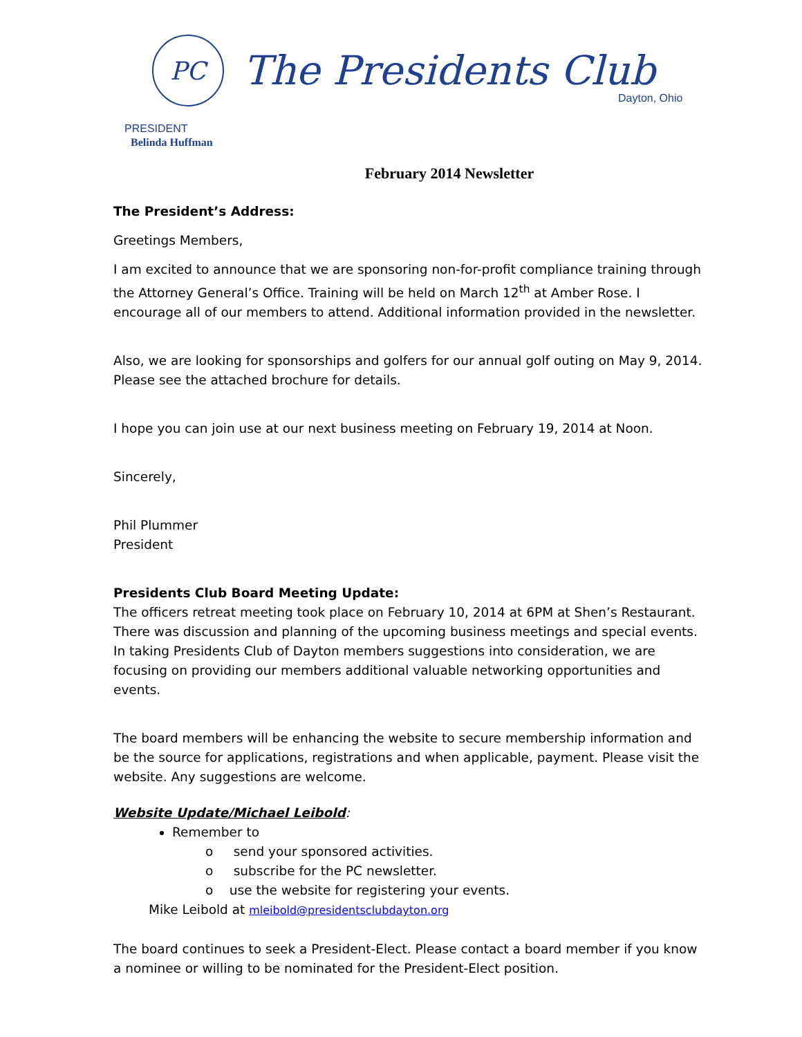PC The Presidents Club
Dayton, Ohio
PRESIDENT
Belinda Huffman
February 2014 Newsletter
The President’s Address:
Greetings Members,
I am excited to announce that we are sponsoring non-for-profit compliance training through the Attorney General’s Office. Training will be held on March 12<sup>th</sup> at Amber Rose. I encourage all of our members to attend. Additional information provided in the newsletter.
Also, we are looking for sponsorships and golfers for our annual golf outing on May 9, 2014. Please see the attached brochure for details.
I hope you can join use at our next business meeting on February 19, 2014 at Noon.
Sincerely,
Phil Plummer
President
Presidents Club Board Meeting Update:
The officers retreat meeting took place on February 10, 2014 at 6PM at Shen’s Restaurant. There was discussion and planning of the upcoming business meetings and special events. In taking Presidents Club of Dayton members suggestions into consideration, we are focusing on providing our members additional valuable networking opportunities and events.
The board members will be enhancing the website to secure membership information and be the source for applications, registrations and when applicable, payment. Please visit the website. Any suggestions are welcome.
Website Update/Michael Leibold:
Remember to
o send your sponsored activities.
o subscribe for the PC newsletter.
o use the website for registering your events.
Mike Leibold at mleibold@presidentsclubdayton.org
The board continues to seek a President-Elect. Please contact a board member if you know a nominee or willing to be nominated for the President-Elect position.